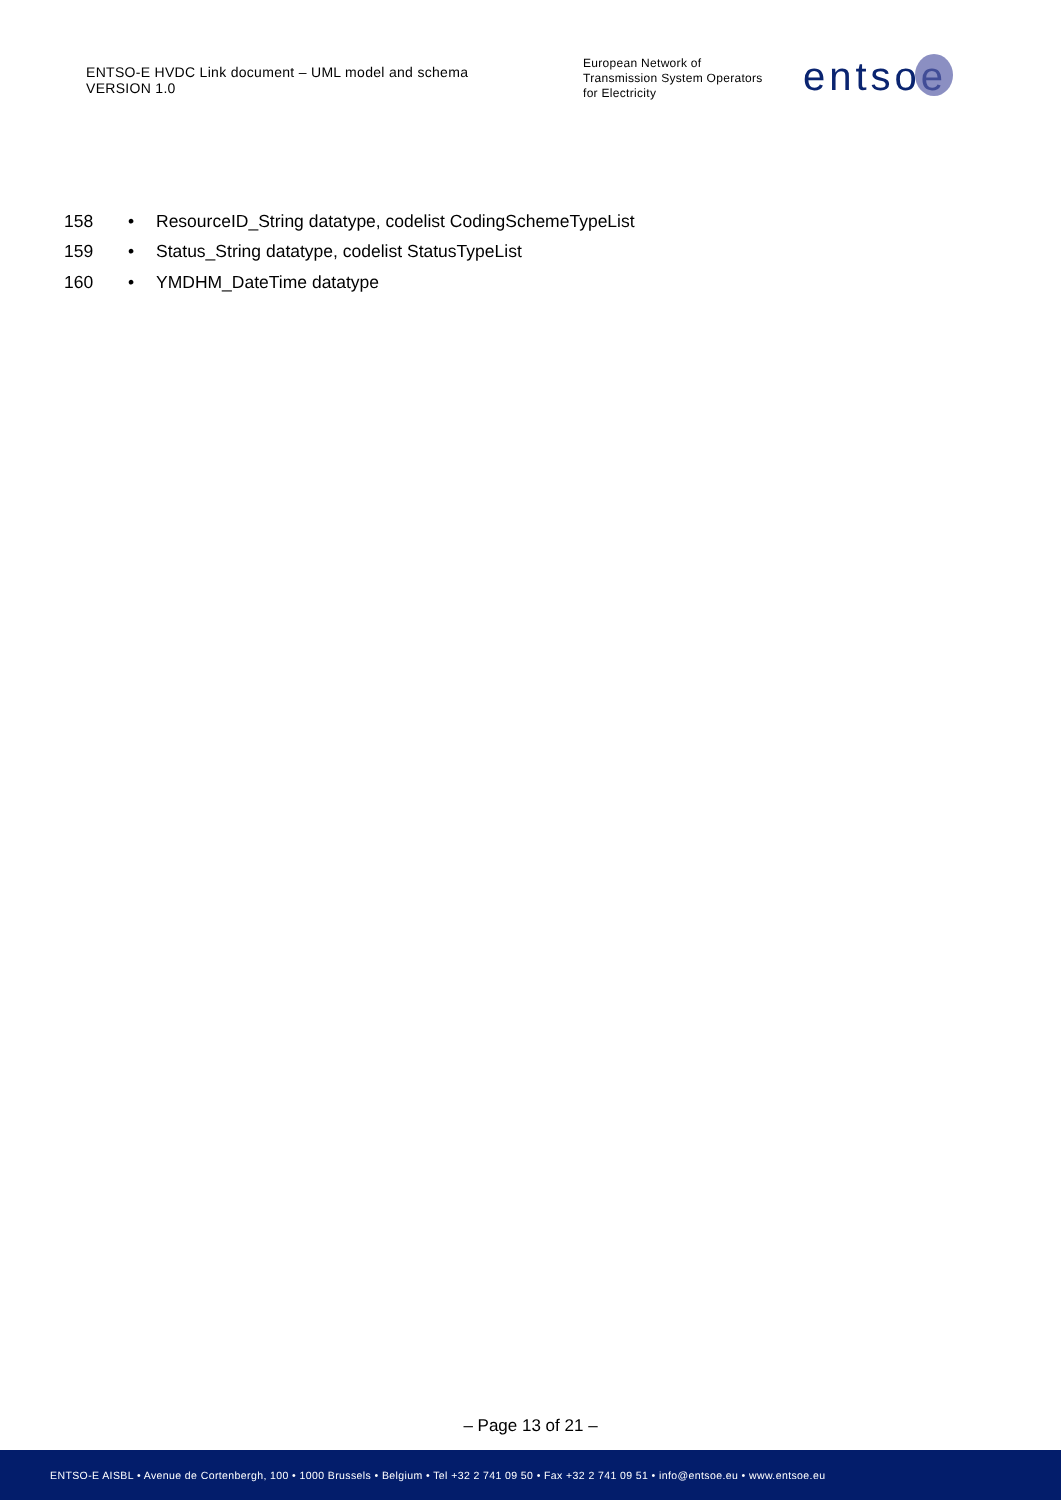ENTSO-E HVDC Link document – UML model and schema
VERSION 1.0
European Network of
Transmission System Operators
for Electricity
entsoe
158 • ResourceID_String datatype, codelist CodingSchemeTypeList
159 • Status_String datatype, codelist StatusTypeList
160 • YMDHM_DateTime datatype
– Page 13 of 21 –
ENTSO-E AISBL • Avenue de Cortenbergh, 100 • 1000 Brussels • Belgium • Tel +32 2 741 09 50 • Fax +32 2 741 09 51 • info@entsoe.eu • www.entsoe.eu